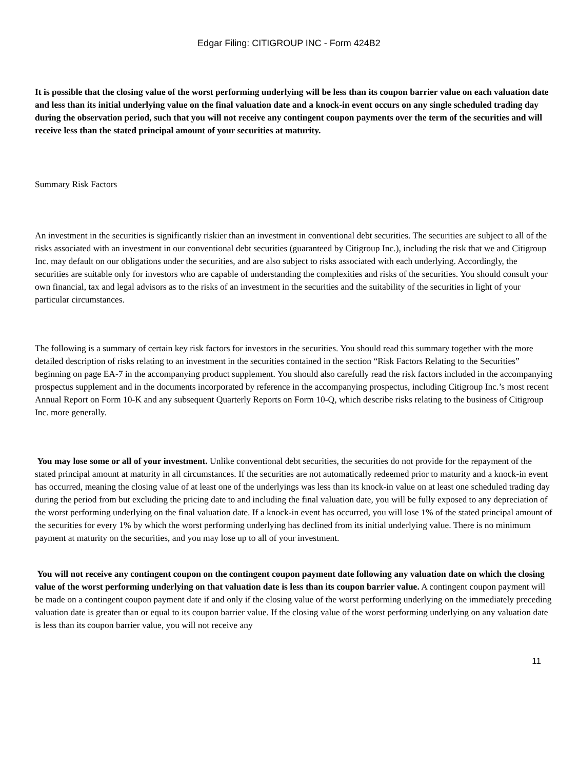Edgar Filing: CITIGROUP INC - Form 424B2
It is possible that the closing value of the worst performing underlying will be less than its coupon barrier value on each valuation date and less than its initial underlying value on the final valuation date and a knock-in event occurs on any single scheduled trading day during the observation period, such that you will not receive any contingent coupon payments over the term of the securities and will receive less than the stated principal amount of your securities at maturity.
Summary Risk Factors
An investment in the securities is significantly riskier than an investment in conventional debt securities. The securities are subject to all of the risks associated with an investment in our conventional debt securities (guaranteed by Citigroup Inc.), including the risk that we and Citigroup Inc. may default on our obligations under the securities, and are also subject to risks associated with each underlying. Accordingly, the securities are suitable only for investors who are capable of understanding the complexities and risks of the securities. You should consult your own financial, tax and legal advisors as to the risks of an investment in the securities and the suitability of the securities in light of your particular circumstances.
The following is a summary of certain key risk factors for investors in the securities. You should read this summary together with the more detailed description of risks relating to an investment in the securities contained in the section “Risk Factors Relating to the Securities” beginning on page EA-7 in the accompanying product supplement. You should also carefully read the risk factors included in the accompanying prospectus supplement and in the documents incorporated by reference in the accompanying prospectus, including Citigroup Inc.’s most recent Annual Report on Form 10-K and any subsequent Quarterly Reports on Form 10-Q, which describe risks relating to the business of Citigroup Inc. more generally.
You may lose some or all of your investment. Unlike conventional debt securities, the securities do not provide for the repayment of the stated principal amount at maturity in all circumstances. If the securities are not automatically redeemed prior to maturity and a knock-in event has occurred, meaning the closing value of at least one of the underlyings was less than its knock-in value on at least one scheduled trading day during the period from but excluding the pricing date to and including the final valuation date, you will be fully exposed to any depreciation of the worst performing underlying on the final valuation date. If a knock-in event has occurred, you will lose 1% of the stated principal amount of the securities for every 1% by which the worst performing underlying has declined from its initial underlying value. There is no minimum payment at maturity on the securities, and you may lose up to all of your investment.
You will not receive any contingent coupon on the contingent coupon payment date following any valuation date on which the closing value of the worst performing underlying on that valuation date is less than its coupon barrier value. A contingent coupon payment will be made on a contingent coupon payment date if and only if the closing value of the worst performing underlying on the immediately preceding valuation date is greater than or equal to its coupon barrier value. If the closing value of the worst performing underlying on any valuation date is less than its coupon barrier value, you will not receive any
11